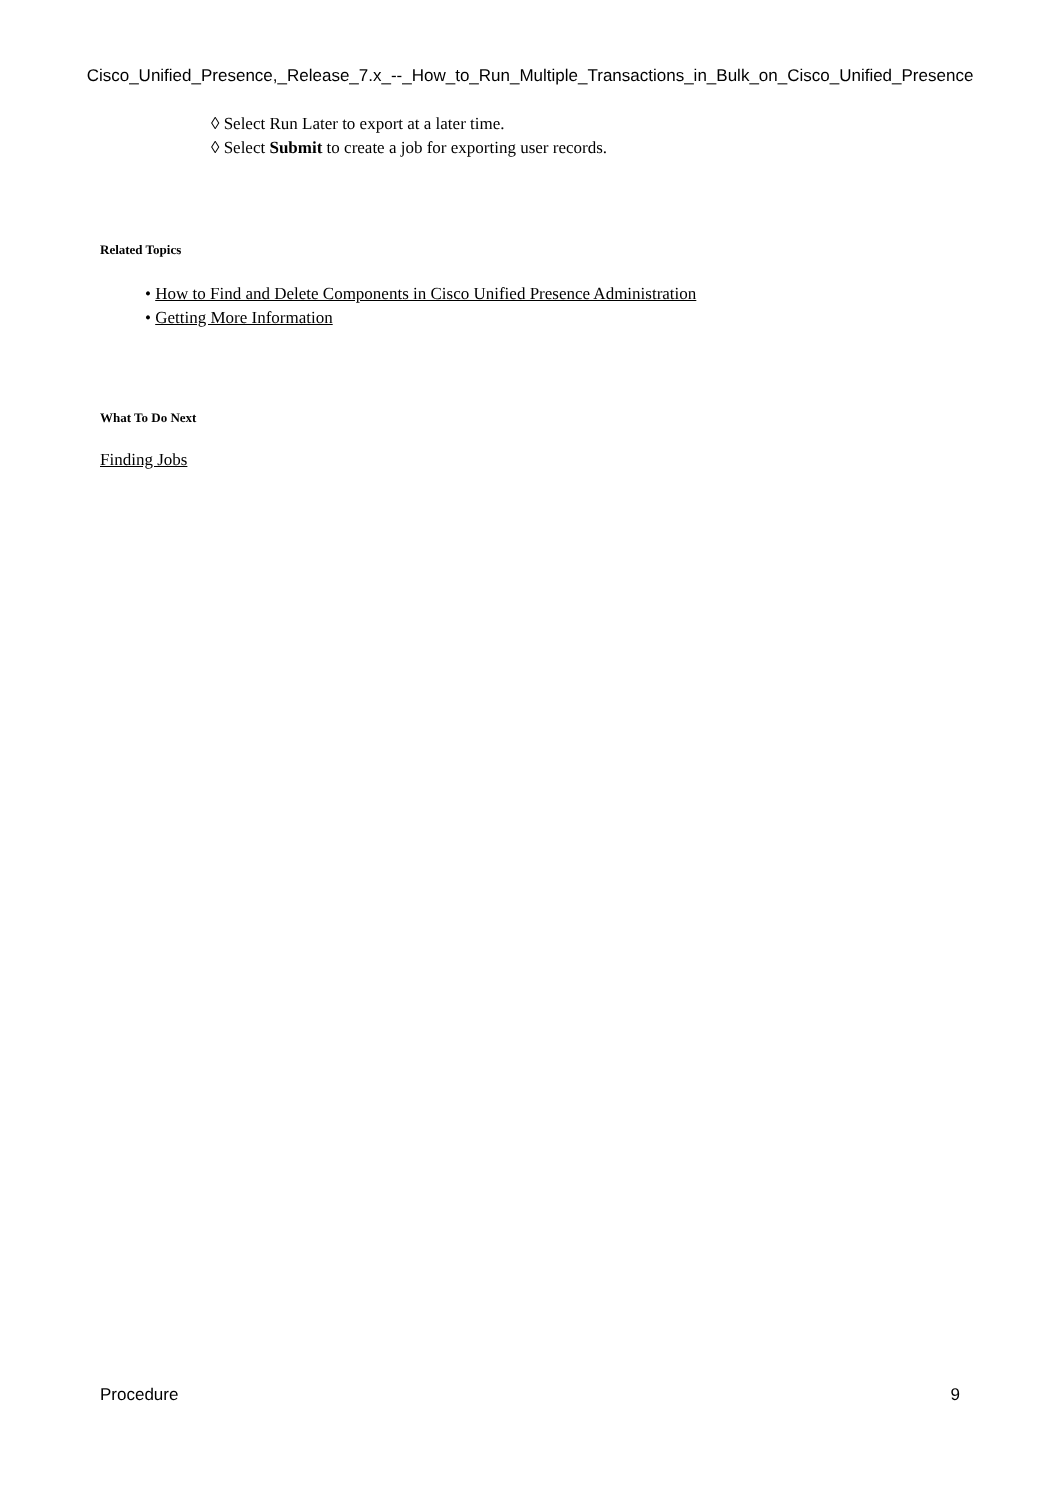Cisco_Unified_Presence,_Release_7.x_--_How_to_Run_Multiple_Transactions_in_Bulk_on_Cisco_Unified_Presence
◊ Select Run Later to export at a later time.
◊ Select Submit to create a job for exporting user records.
Related Topics
• How to Find and Delete Components in Cisco Unified Presence Administration
• Getting More Information
What To Do Next
Finding Jobs
Procedure 9